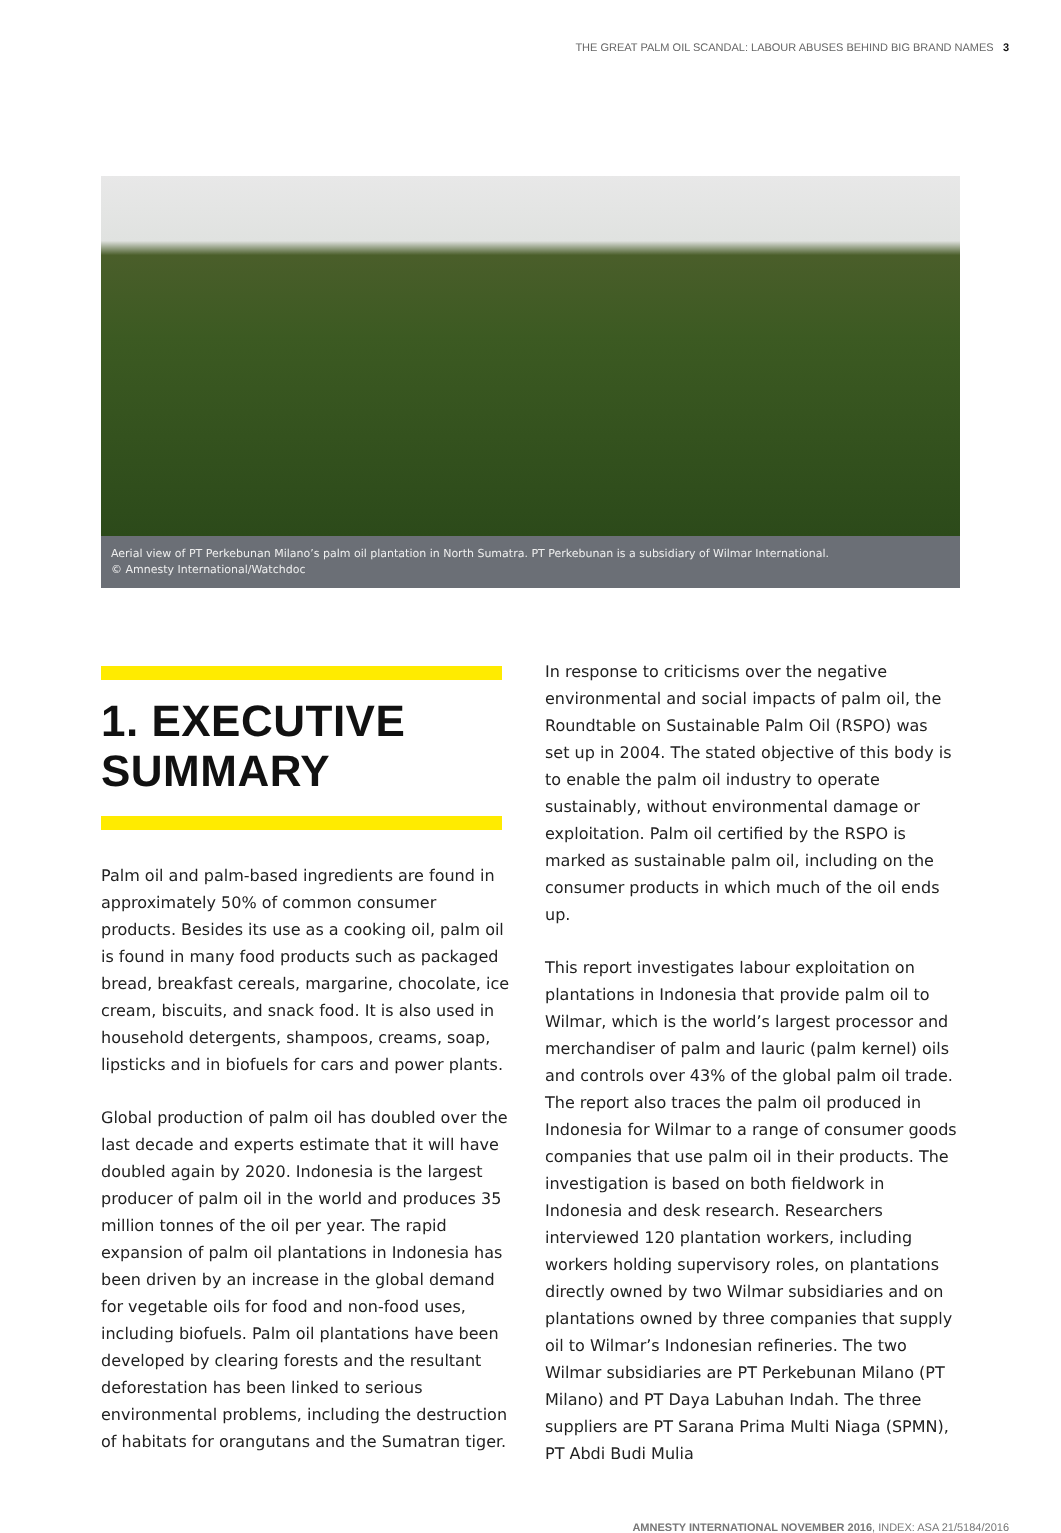THE GREAT PALM OIL SCANDAL: LABOUR ABUSES BEHIND BIG BRAND NAMES 3
Aerial view of PT Perkebunan Milano’s palm oil plantation in North Sumatra. PT Perkebunan is a subsidiary of Wilmar International.
© Amnesty International/Watchdoc
1. EXECUTIVE SUMMARY
Palm oil and palm-based ingredients are found in approximately 50% of common consumer products. Besides its use as a cooking oil, palm oil is found in many food products such as packaged bread, breakfast cereals, margarine, chocolate, ice cream, biscuits, and snack food. It is also used in household detergents, shampoos, creams, soap, lipsticks and in biofuels for cars and power plants.
Global production of palm oil has doubled over the last decade and experts estimate that it will have doubled again by 2020. Indonesia is the largest producer of palm oil in the world and produces 35 million tonnes of the oil per year. The rapid expansion of palm oil plantations in Indonesia has been driven by an increase in the global demand for vegetable oils for food and non-food uses, including biofuels. Palm oil plantations have been developed by clearing forests and the resultant deforestation has been linked to serious environmental problems, including the destruction of habitats for orangutans and the Sumatran tiger.
In response to criticisms over the negative environmental and social impacts of palm oil, the Roundtable on Sustainable Palm Oil (RSPO) was set up in 2004. The stated objective of this body is to enable the palm oil industry to operate sustainably, without environmental damage or exploitation. Palm oil certified by the RSPO is marked as sustainable palm oil, including on the consumer products in which much of the oil ends up.
This report investigates labour exploitation on plantations in Indonesia that provide palm oil to Wilmar, which is the world’s largest processor and merchandiser of palm and lauric (palm kernel) oils and controls over 43% of the global palm oil trade. The report also traces the palm oil produced in Indonesia for Wilmar to a range of consumer goods companies that use palm oil in their products. The investigation is based on both fieldwork in Indonesia and desk research. Researchers interviewed 120 plantation workers, including workers holding supervisory roles, on plantations directly owned by two Wilmar subsidiaries and on plantations owned by three companies that supply oil to Wilmar’s Indonesian refineries. The two Wilmar subsidiaries are PT Perkebunan Milano (PT Milano) and PT Daya Labuhan Indah. The three suppliers are PT Sarana Prima Multi Niaga (SPMN), PT Abdi Budi Mulia
AMNESTY INTERNATIONAL NOVEMBER 2016, INDEX: ASA 21/5184/2016